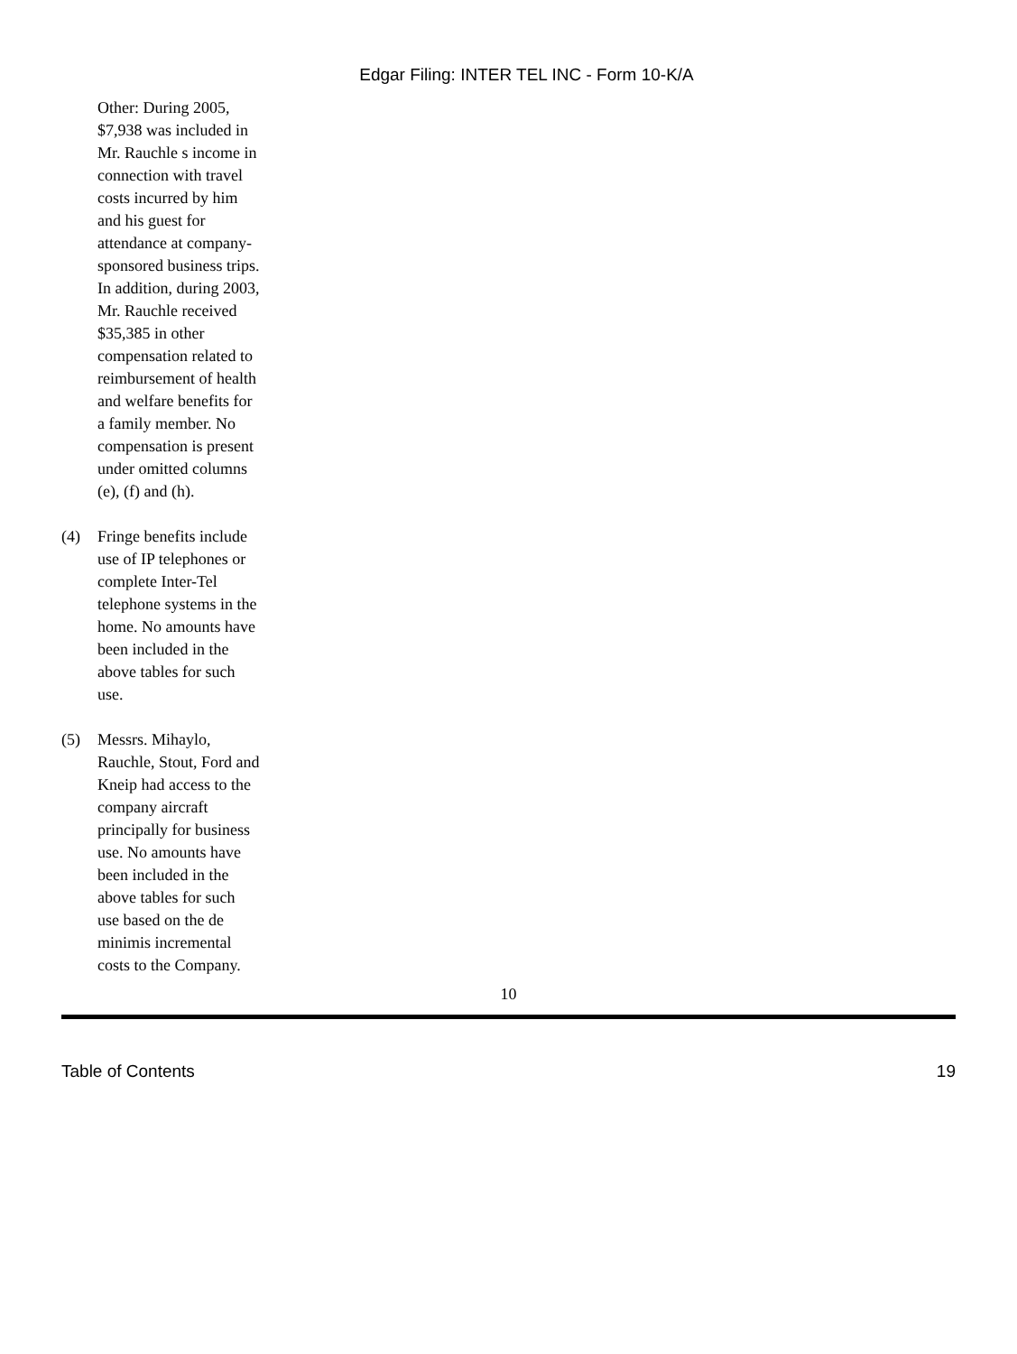Edgar Filing: INTER TEL INC - Form 10-K/A
Other: During 2005, $7,938 was included in Mr. Rauchle s income in connection with travel costs incurred by him and his guest for attendance at company-sponsored business trips. In addition, during 2003, Mr. Rauchle received $35,385 in other compensation related to reimbursement of health and welfare benefits for a family member. No compensation is present under omitted columns (e), (f) and (h).
(4) Fringe benefits include use of IP telephones or complete Inter-Tel telephone systems in the home. No amounts have been included in the above tables for such use.
(5) Messrs. Mihaylo, Rauchle, Stout, Ford and Kneip had access to the company aircraft principally for business use. No amounts have been included in the above tables for such use based on the de minimis incremental costs to the Company.
10
Table of Contents 19